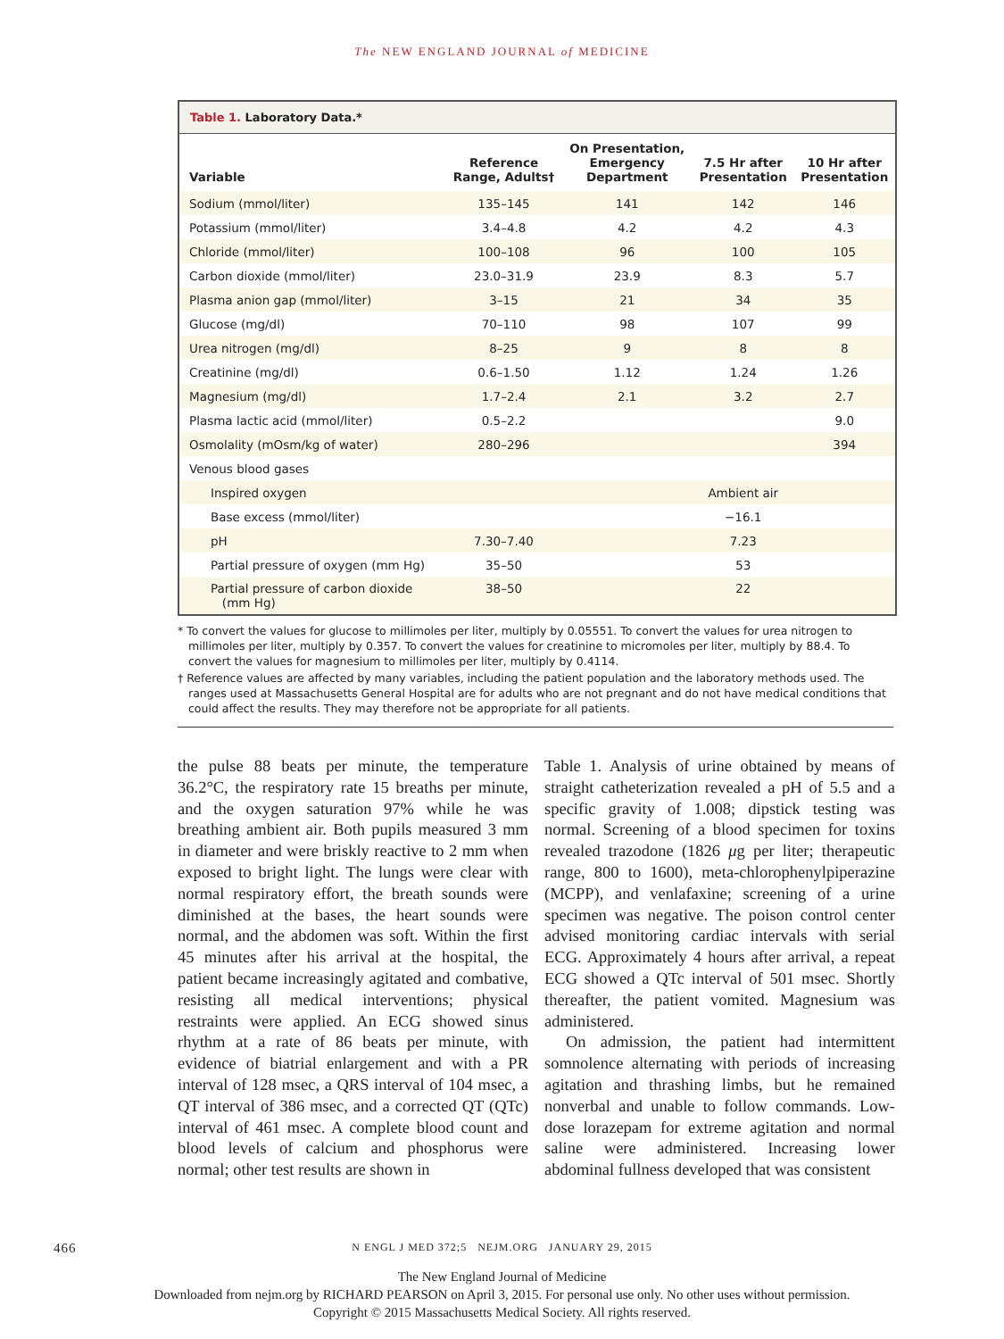The NEW ENGLAND JOURNAL of MEDICINE
Table 1. Laboratory Data.*
| Variable | Reference Range, Adults† | On Presentation, Emergency Department | 7.5 Hr after Presentation | 10 Hr after Presentation |
| --- | --- | --- | --- | --- |
| Sodium (mmol/liter) | 135–145 | 141 | 142 | 146 |
| Potassium (mmol/liter) | 3.4–4.8 | 4.2 | 4.2 | 4.3 |
| Chloride (mmol/liter) | 100–108 | 96 | 100 | 105 |
| Carbon dioxide (mmol/liter) | 23.0–31.9 | 23.9 | 8.3 | 5.7 |
| Plasma anion gap (mmol/liter) | 3–15 | 21 | 34 | 35 |
| Glucose (mg/dl) | 70–110 | 98 | 107 | 99 |
| Urea nitrogen (mg/dl) | 8–25 | 9 | 8 | 8 |
| Creatinine (mg/dl) | 0.6–1.50 | 1.12 | 1.24 | 1.26 |
| Magnesium (mg/dl) | 1.7–2.4 | 2.1 | 3.2 | 2.7 |
| Plasma lactic acid (mmol/liter) | 0.5–2.2 | | | 9.0 |
| Osmolality (mOsm/kg of water) | 280–296 | | | 394 |
| Venous blood gases | | | | |
| Inspired oxygen | | | Ambient air | |
| Base excess (mmol/liter) | | | −16.1 | |
| pH | 7.30–7.40 | | 7.23 | |
| Partial pressure of oxygen (mm Hg) | 35–50 | | 53 | |
| Partial pressure of carbon dioxide (mm Hg) | 38–50 | | 22 | |
* To convert the values for glucose to millimoles per liter, multiply by 0.05551. To convert the values for urea nitrogen to millimoles per liter, multiply by 0.357. To convert the values for creatinine to micromoles per liter, multiply by 88.4. To convert the values for magnesium to millimoles per liter, multiply by 0.4114.
† Reference values are affected by many variables, including the patient population and the laboratory methods used. The ranges used at Massachusetts General Hospital are for adults who are not pregnant and do not have medical conditions that could affect the results. They may therefore not be appropriate for all patients.
the pulse 88 beats per minute, the temperature 36.2°C, the respiratory rate 15 breaths per minute, and the oxygen saturation 97% while he was breathing ambient air. Both pupils measured 3 mm in diameter and were briskly reactive to 2 mm when exposed to bright light. The lungs were clear with normal respiratory effort, the breath sounds were diminished at the bases, the heart sounds were normal, and the abdomen was soft. Within the first 45 minutes after his arrival at the hospital, the patient became increasingly agitated and combative, resisting all medical interventions; physical restraints were applied. An ECG showed sinus rhythm at a rate of 86 beats per minute, with evidence of biatrial enlargement and with a PR interval of 128 msec, a QRS interval of 104 msec, a QT interval of 386 msec, and a corrected QT (QTc) interval of 461 msec. A complete blood count and blood levels of calcium and phosphorus were normal; other test results are shown in
Table 1. Analysis of urine obtained by means of straight catheterization revealed a pH of 5.5 and a specific gravity of 1.008; dipstick testing was normal. Screening of a blood specimen for toxins revealed trazodone (1826 μg per liter; therapeutic range, 800 to 1600), meta-chlorophenylpiperazine (MCPP), and venlafaxine; screening of a urine specimen was negative. The poison control center advised monitoring cardiac intervals with serial ECG. Approximately 4 hours after arrival, a repeat ECG showed a QTc interval of 501 msec. Shortly thereafter, the patient vomited. Magnesium was administered.
On admission, the patient had intermittent somnolence alternating with periods of increasing agitation and thrashing limbs, but he remained nonverbal and unable to follow commands. Low-dose lorazepam for extreme agitation and normal saline were administered. Increasing lower abdominal fullness developed that was consistent
466 N ENGL J MED 372;5 NEJM.ORG JANUARY 29, 2015
The New England Journal of Medicine
Downloaded from nejm.org by RICHARD PEARSON on April 3, 2015. For personal use only. No other uses without permission.
Copyright © 2015 Massachusetts Medical Society. All rights reserved.